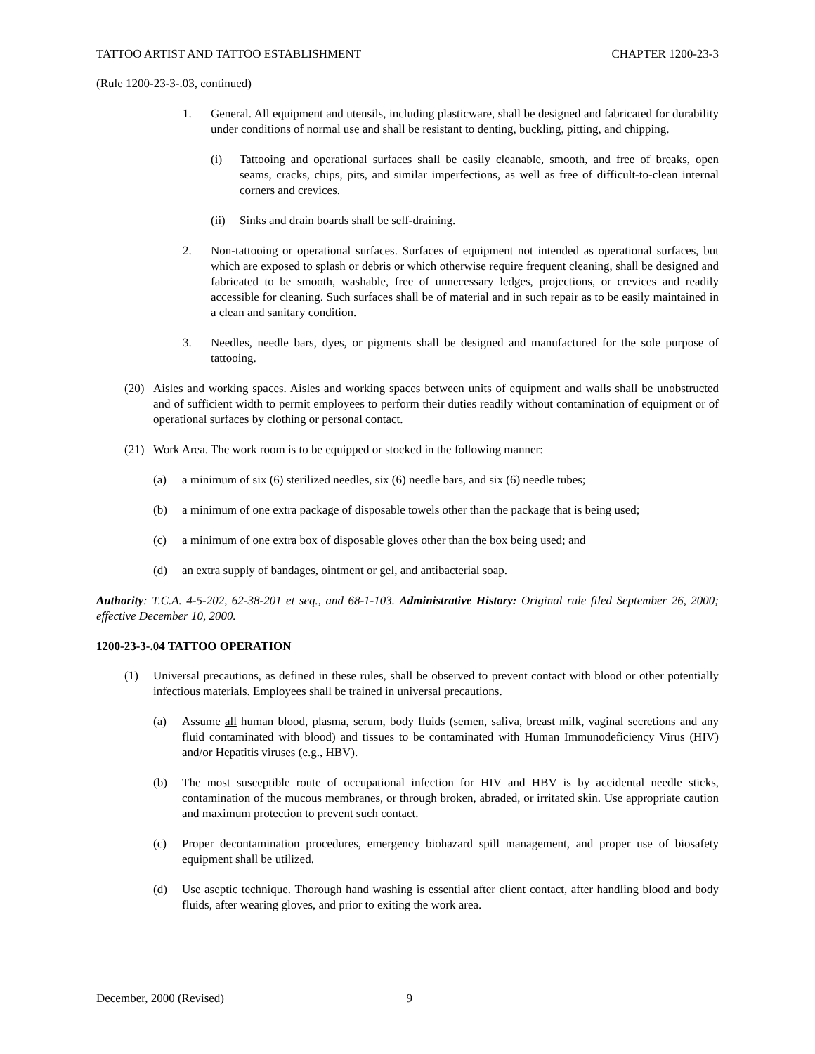TATTOO ARTIST AND TATTOO ESTABLISHMENT CHAPTER 1200-23-3
(Rule 1200-23-3-.03, continued)
1. General. All equipment and utensils, including plasticware, shall be designed and fabricated for durability under conditions of normal use and shall be resistant to denting, buckling, pitting, and chipping.
(i) Tattooing and operational surfaces shall be easily cleanable, smooth, and free of breaks, open seams, cracks, chips, pits, and similar imperfections, as well as free of difficult-to-clean internal corners and crevices.
(ii) Sinks and drain boards shall be self-draining.
2. Non-tattooing or operational surfaces. Surfaces of equipment not intended as operational surfaces, but which are exposed to splash or debris or which otherwise require frequent cleaning, shall be designed and fabricated to be smooth, washable, free of unnecessary ledges, projections, or crevices and readily accessible for cleaning. Such surfaces shall be of material and in such repair as to be easily maintained in a clean and sanitary condition.
3. Needles, needle bars, dyes, or pigments shall be designed and manufactured for the sole purpose of tattooing.
(20) Aisles and working spaces. Aisles and working spaces between units of equipment and walls shall be unobstructed and of sufficient width to permit employees to perform their duties readily without contamination of equipment or of operational surfaces by clothing or personal contact.
(21) Work Area. The work room is to be equipped or stocked in the following manner:
(a) a minimum of six (6) sterilized needles, six (6) needle bars, and six (6) needle tubes;
(b) a minimum of one extra package of disposable towels other than the package that is being used;
(c) a minimum of one extra box of disposable gloves other than the box being used; and
(d) an extra supply of bandages, ointment or gel, and antibacterial soap.
Authority: T.C.A. 4-5-202, 62-38-201 et seq., and 68-1-103. Administrative History: Original rule filed September 26, 2000; effective December 10, 2000.
1200-23-3-.04 TATTOO OPERATION
(1) Universal precautions, as defined in these rules, shall be observed to prevent contact with blood or other potentially infectious materials. Employees shall be trained in universal precautions.
(a) Assume all human blood, plasma, serum, body fluids (semen, saliva, breast milk, vaginal secretions and any fluid contaminated with blood) and tissues to be contaminated with Human Immunodeficiency Virus (HIV) and/or Hepatitis viruses (e.g., HBV).
(b) The most susceptible route of occupational infection for HIV and HBV is by accidental needle sticks, contamination of the mucous membranes, or through broken, abraded, or irritated skin. Use appropriate caution and maximum protection to prevent such contact.
(c) Proper decontamination procedures, emergency biohazard spill management, and proper use of biosafety equipment shall be utilized.
(d) Use aseptic technique. Thorough hand washing is essential after client contact, after handling blood and body fluids, after wearing gloves, and prior to exiting the work area.
December, 2000 (Revised) 9